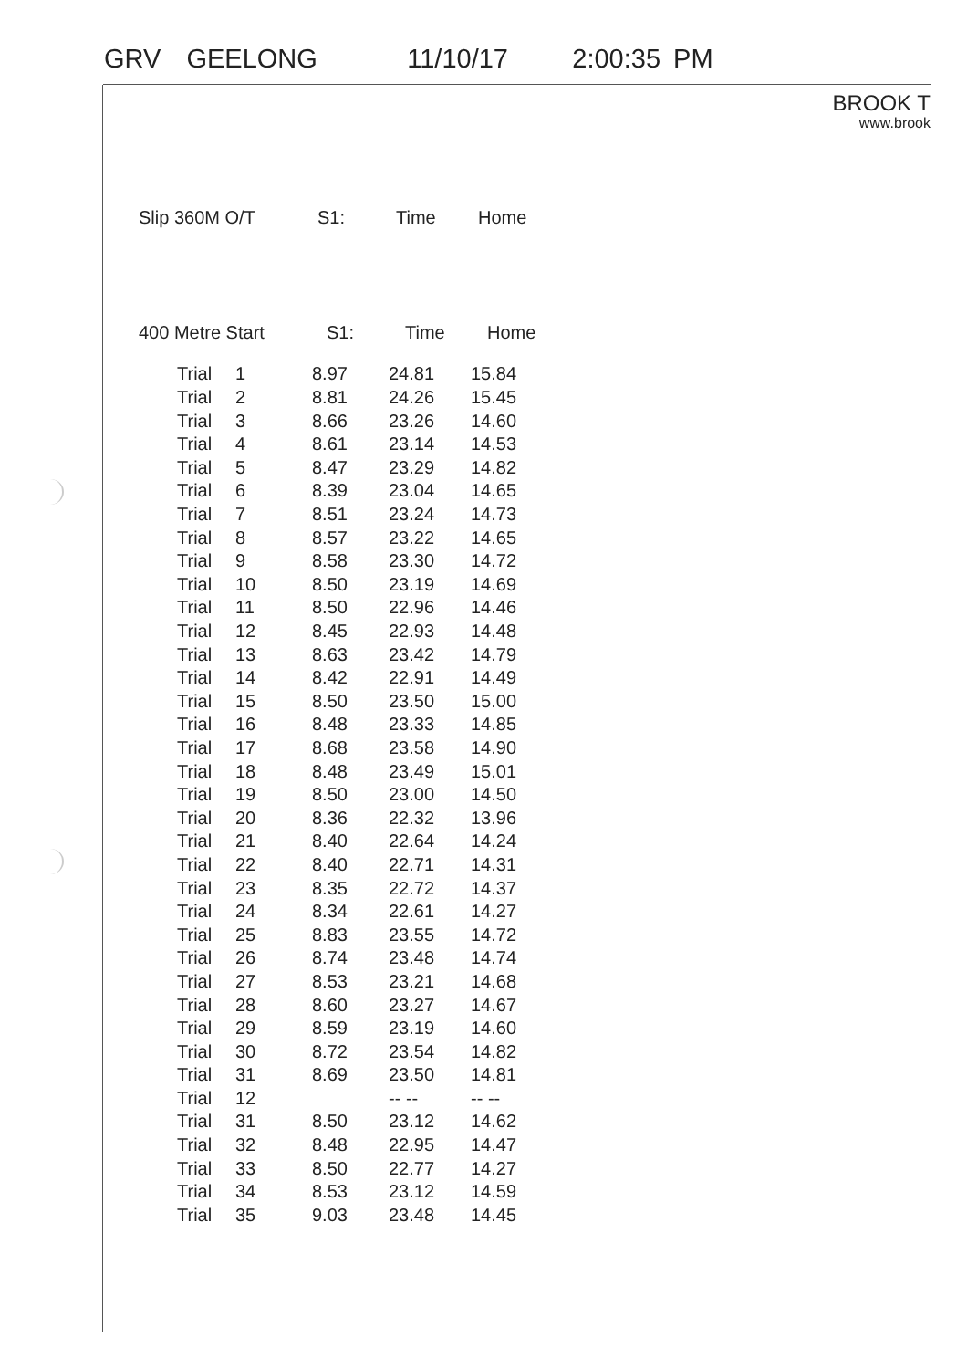GRV GEELONG 11/10/17 2:00:35 PM
BROOK T
www.brook
| Slip 360M O/T | S1: | Time | Home |
| --- | --- | --- | --- |
| 400 Metre Start | S1: | Time | Home |
| --- | --- | --- | --- |
| Trial | 1 | 8.97 | 24.81 | 15.84 |
| Trial | 2 | 8.81 | 24.26 | 15.45 |
| Trial | 3 | 8.66 | 23.26 | 14.60 |
| Trial | 4 | 8.61 | 23.14 | 14.53 |
| Trial | 5 | 8.47 | 23.29 | 14.82 |
| Trial | 6 | 8.39 | 23.04 | 14.65 |
| Trial | 7 | 8.51 | 23.24 | 14.73 |
| Trial | 8 | 8.57 | 23.22 | 14.65 |
| Trial | 9 | 8.58 | 23.30 | 14.72 |
| Trial | 10 | 8.50 | 23.19 | 14.69 |
| Trial | 11 | 8.50 | 22.96 | 14.46 |
| Trial | 12 | 8.45 | 22.93 | 14.48 |
| Trial | 13 | 8.63 | 23.42 | 14.79 |
| Trial | 14 | 8.42 | 22.91 | 14.49 |
| Trial | 15 | 8.50 | 23.50 | 15.00 |
| Trial | 16 | 8.48 | 23.33 | 14.85 |
| Trial | 17 | 8.68 | 23.58 | 14.90 |
| Trial | 18 | 8.48 | 23.49 | 15.01 |
| Trial | 19 | 8.50 | 23.00 | 14.50 |
| Trial | 20 | 8.36 | 22.32 | 13.96 |
| Trial | 21 | 8.40 | 22.64 | 14.24 |
| Trial | 22 | 8.40 | 22.71 | 14.31 |
| Trial | 23 | 8.35 | 22.72 | 14.37 |
| Trial | 24 | 8.34 | 22.61 | 14.27 |
| Trial | 25 | 8.83 | 23.55 | 14.72 |
| Trial | 26 | 8.74 | 23.48 | 14.74 |
| Trial | 27 | 8.53 | 23.21 | 14.68 |
| Trial | 28 | 8.60 | 23.27 | 14.67 |
| Trial | 29 | 8.59 | 23.19 | 14.60 |
| Trial | 30 | 8.72 | 23.54 | 14.82 |
| Trial | 31 | 8.69 | 23.50 | 14.81 |
| Trial | 12 | | -- -- | -- -- |
| Trial | 31 | 8.50 | 23.12 | 14.62 |
| Trial | 32 | 8.48 | 22.95 | 14.47 |
| Trial | 33 | 8.50 | 22.77 | 14.27 |
| Trial | 34 | 8.53 | 23.12 | 14.59 |
| Trial | 35 | 9.03 | 23.48 | 14.45 |